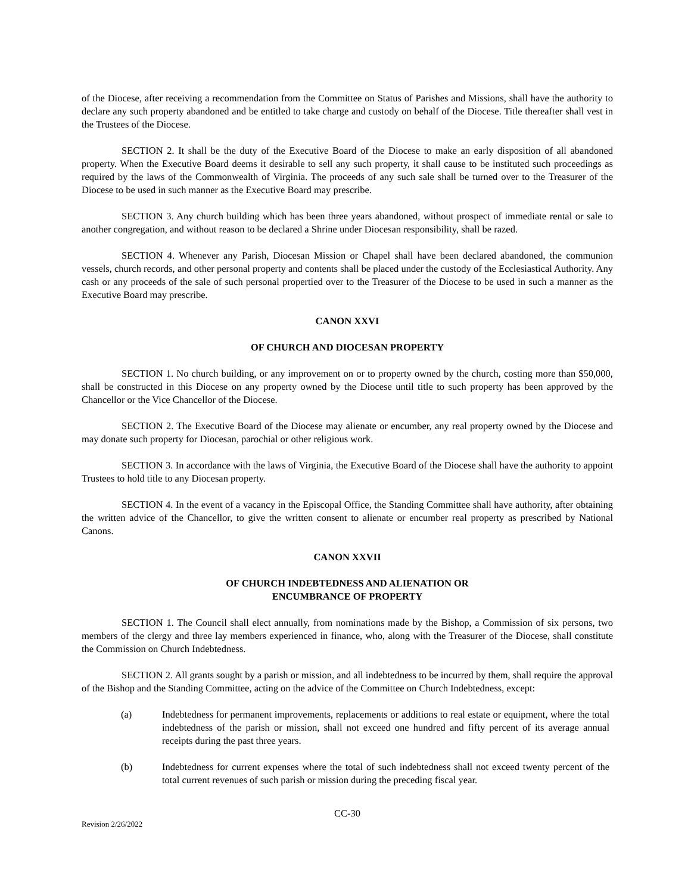of the Diocese, after receiving a recommendation from the Committee on Status of Parishes and Missions, shall have the authority to declare any such property abandoned and be entitled to take charge and custody on behalf of the Diocese. Title thereafter shall vest in the Trustees of the Diocese.
SECTION 2. It shall be the duty of the Executive Board of the Diocese to make an early disposition of all abandoned property. When the Executive Board deems it desirable to sell any such property, it shall cause to be instituted such proceedings as required by the laws of the Commonwealth of Virginia. The proceeds of any such sale shall be turned over to the Treasurer of the Diocese to be used in such manner as the Executive Board may prescribe.
SECTION 3. Any church building which has been three years abandoned, without prospect of immediate rental or sale to another congregation, and without reason to be declared a Shrine under Diocesan responsibility, shall be razed.
SECTION 4. Whenever any Parish, Diocesan Mission or Chapel shall have been declared abandoned, the communion vessels, church records, and other personal property and contents shall be placed under the custody of the Ecclesiastical Authority. Any cash or any proceeds of the sale of such personal propertied over to the Treasurer of the Diocese to be used in such a manner as the Executive Board may prescribe.
CANON XXVI
OF CHURCH AND DIOCESAN PROPERTY
SECTION 1. No church building, or any improvement on or to property owned by the church, costing more than $50,000, shall be constructed in this Diocese on any property owned by the Diocese until title to such property has been approved by the Chancellor or the Vice Chancellor of the Diocese.
SECTION 2. The Executive Board of the Diocese may alienate or encumber, any real property owned by the Diocese and may donate such property for Diocesan, parochial or other religious work.
SECTION 3. In accordance with the laws of Virginia, the Executive Board of the Diocese shall have the authority to appoint Trustees to hold title to any Diocesan property.
SECTION 4. In the event of a vacancy in the Episcopal Office, the Standing Committee shall have authority, after obtaining the written advice of the Chancellor, to give the written consent to alienate or encumber real property as prescribed by National Canons.
CANON XXVII
OF CHURCH INDEBTEDNESS AND ALIENATION OR
ENCUMBRANCE OF PROPERTY
SECTION 1. The Council shall elect annually, from nominations made by the Bishop, a Commission of six persons, two members of the clergy and three lay members experienced in finance, who, along with the Treasurer of the Diocese, shall constitute the Commission on Church Indebtedness.
SECTION 2. All grants sought by a parish or mission, and all indebtedness to be incurred by them, shall require the approval of the Bishop and the Standing Committee, acting on the advice of the Committee on Church Indebtedness, except:
(a) Indebtedness for permanent improvements, replacements or additions to real estate or equipment, where the total indebtedness of the parish or mission, shall not exceed one hundred and fifty percent of its average annual receipts during the past three years.
(b) Indebtedness for current expenses where the total of such indebtedness shall not exceed twenty percent of the total current revenues of such parish or mission during the preceding fiscal year.
CC-30
Revision 2/26/2022